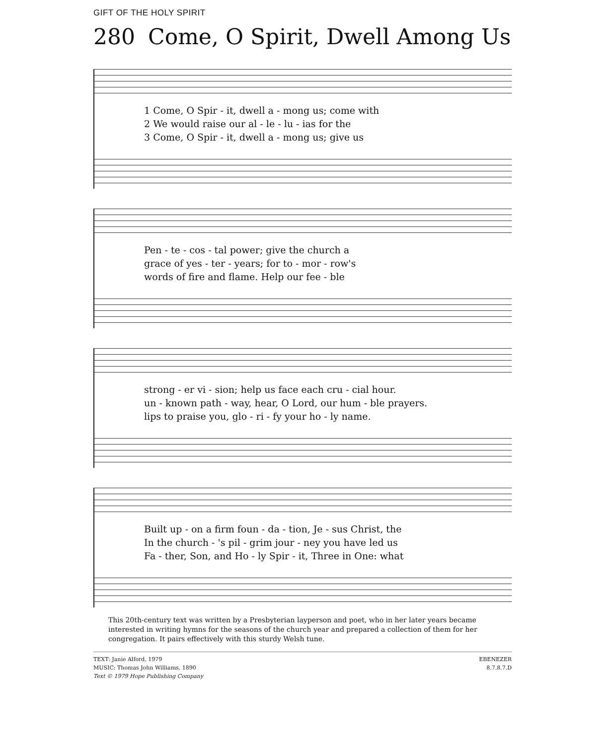GIFT OF THE HOLY SPIRIT
280 Come, O Spirit, Dwell Among Us
1 Come, O Spir - it, dwell a - mong us; come with 2 We would raise our al - le - lu - ias for the 3 Come, O Spir - it, dwell a - mong us; give us
Pen - te - cos - tal power; give the church a grace of yes - ter - years; for to - mor - row's words of fire and flame. Help our fee - ble
strong - er vi - sion; help us face each cru - cial hour. un - known path - way, hear, O Lord, our hum - ble prayers. lips to praise you, glo - ri - fy your ho - ly name.
Built up - on a firm foun - da - tion, Je - sus Christ, the In the church - 's pil - grim jour - ney you have led us Fa - ther, Son, and Ho - ly Spir - it, Three in One: what
This 20th-century text was written by a Presbyterian layperson and poet, who in her later years became interested in writing hymns for the seasons of the church year and prepared a collection of them for her congregation. It pairs effectively with this sturdy Welsh tune.
TEXT: Janie Alford, 1979
MUSIC: Thomas John Williams, 1890
Text © 1979 Hope Publishing Company
EBENEZER
8.7.8.7.D